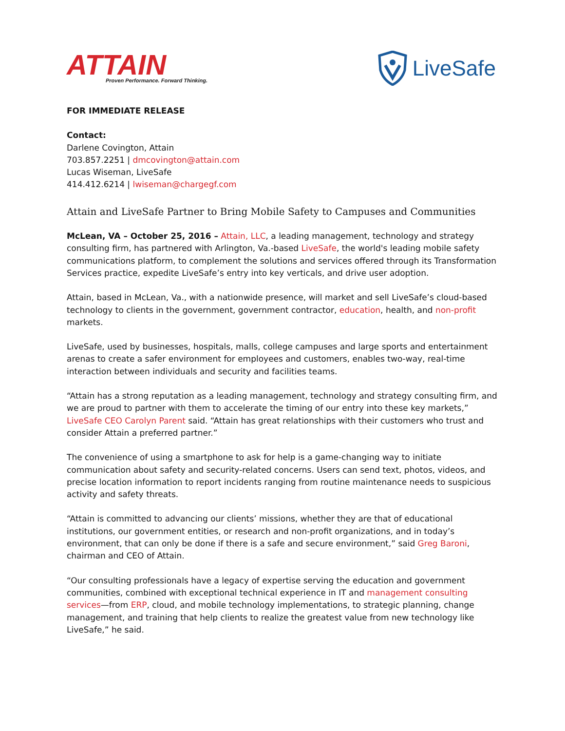ATTAIN
Proven Performance. Forward Thinking.
LiveSafe
FOR IMMEDIATE RELEASE
Contact:
Darlene Covington, Attain
703.857.2251 | dmcovington@attain.com
Lucas Wiseman, LiveSafe
414.412.6214 | lwiseman@chargegf.com
Attain and LiveSafe Partner to Bring Mobile Safety to Campuses and Communities
McLean, VA – October 25, 2016 – Attain, LLC, a leading management, technology and strategy consulting firm, has partnered with Arlington, Va.-based LiveSafe, the world's leading mobile safety communications platform, to complement the solutions and services offered through its Transformation Services practice, expedite LiveSafe’s entry into key verticals, and drive user adoption.
Attain, based in McLean, Va., with a nationwide presence, will market and sell LiveSafe’s cloud-based technology to clients in the government, government contractor, education, health, and non-profit markets.
LiveSafe, used by businesses, hospitals, malls, college campuses and large sports and entertainment arenas to create a safer environment for employees and customers, enables two-way, real-time interaction between individuals and security and facilities teams.
“Attain has a strong reputation as a leading management, technology and strategy consulting firm, and we are proud to partner with them to accelerate the timing of our entry into these key markets,” LiveSafe CEO Carolyn Parent said. “Attain has great relationships with their customers who trust and consider Attain a preferred partner.”
The convenience of using a smartphone to ask for help is a game-changing way to initiate communication about safety and security-related concerns. Users can send text, photos, videos, and precise location information to report incidents ranging from routine maintenance needs to suspicious activity and safety threats.
“Attain is committed to advancing our clients’ missions, whether they are that of educational institutions, our government entities, or research and non-profit organizations, and in today’s environment, that can only be done if there is a safe and secure environment,” said Greg Baroni, chairman and CEO of Attain.
“Our consulting professionals have a legacy of expertise serving the education and government communities, combined with exceptional technical experience in IT and management consulting services—from ERP, cloud, and mobile technology implementations, to strategic planning, change management, and training that help clients to realize the greatest value from new technology like LiveSafe,” he said.